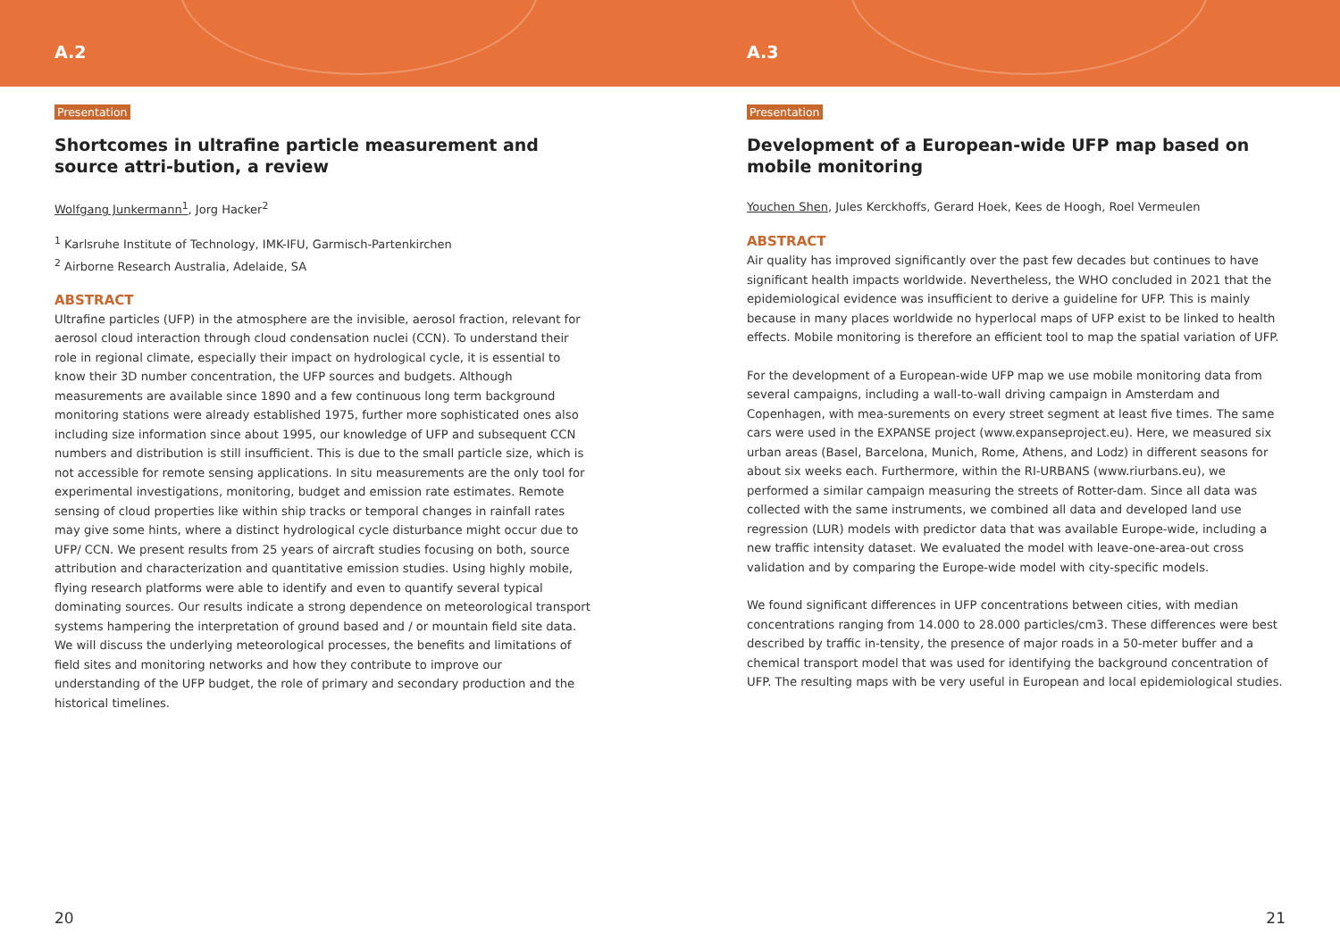A.2
Presentation
Shortcomes in ultrafine particle measurement and source attri-bution, a review
Wolfgang Junkermann<sup>1</sup>, Jorg Hacker<sup>2</sup>
<sup>1</sup> Karlsruhe Institute of Technology, IMK-IFU, Garmisch-Partenkirchen
<sup>2</sup> Airborne Research Australia, Adelaide, SA
ABSTRACT
Ultrafine particles (UFP) in the atmosphere are the invisible, aerosol fraction, relevant for aerosol cloud interaction through cloud condensation nuclei (CCN). To understand their role in regional climate, especially their impact on hydrological cycle, it is essential to know their 3D number concentration, the UFP sources and budgets. Although measurements are available since 1890 and a few continuous long term background monitoring stations were already established 1975, further more sophisticated ones also including size information since about 1995, our knowledge of UFP and subsequent CCN numbers and distribution is still insufficient. This is due to the small particle size, which is not accessible for remote sensing applications. In situ measurements are the only tool for experimental investigations, monitoring, budget and emission rate estimates. Remote sensing of cloud properties like within ship tracks or temporal changes in rainfall rates may give some hints, where a distinct hydrological cycle disturbance might occur due to UFP/ CCN. We present results from 25 years of aircraft studies focusing on both, source attribution and characterization and quantitative emission studies. Using highly mobile, flying research platforms were able to identify and even to quantify several typical dominating sources. Our results indicate a strong dependence on meteorological transport systems hampering the interpretation of ground based and / or mountain field site data. We will discuss the underlying meteorological processes, the benefits and limitations of field sites and monitoring networks and how they contribute to improve our understanding of the UFP budget, the role of primary and secondary production and the historical timelines.
20
A.3
Presentation
Development of a European-wide UFP map based on mobile monitoring
Youchen Shen, Jules Kerckhoffs, Gerard Hoek, Kees de Hoogh, Roel Vermeulen
ABSTRACT
Air quality has improved significantly over the past few decades but continues to have significant health impacts worldwide. Nevertheless, the WHO concluded in 2021 that the epidemiological evidence was insufficient to derive a guideline for UFP. This is mainly because in many places worldwide no hyperlocal maps of UFP exist to be linked to health effects. Mobile monitoring is therefore an efficient tool to map the spatial variation of UFP.
For the development of a European-wide UFP map we use mobile monitoring data from several campaigns, including a wall-to-wall driving campaign in Amsterdam and Copenhagen, with mea-surements on every street segment at least five times. The same cars were used in the EXPANSE project (www.expanseproject.eu). Here, we measured six urban areas (Basel, Barcelona, Munich, Rome, Athens, and Lodz) in different seasons for about six weeks each. Furthermore, within the RI-URBANS (www.riurbans.eu), we performed a similar campaign measuring the streets of Rotter-dam. Since all data was collected with the same instruments, we combined all data and developed land use regression (LUR) models with predictor data that was available Europe-wide, including a new traffic intensity dataset. We evaluated the model with leave-one-area-out cross validation and by comparing the Europe-wide model with city-specific models.
We found significant differences in UFP concentrations between cities, with median concentrations ranging from 14.000 to 28.000 particles/cm3. These differences were best described by traffic in-tensity, the presence of major roads in a 50-meter buffer and a chemical transport model that was used for identifying the background concentration of UFP. The resulting maps with be very useful in European and local epidemiological studies.
21